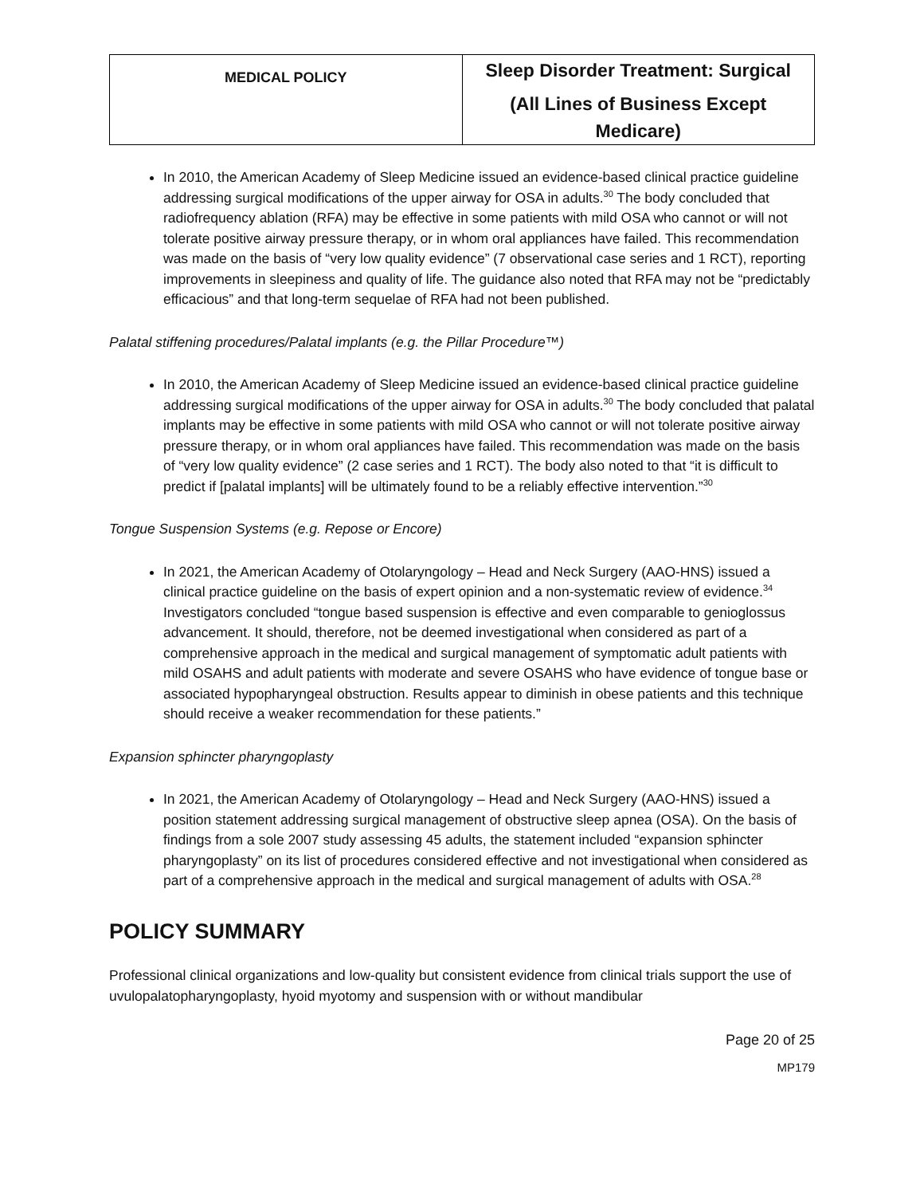| MEDICAL POLICY | Sleep Disorder Treatment: Surgical (All Lines of Business Except Medicare) |
In 2010, the American Academy of Sleep Medicine issued an evidence-based clinical practice guideline addressing surgical modifications of the upper airway for OSA in adults.<sup>30</sup> The body concluded that radiofrequency ablation (RFA) may be effective in some patients with mild OSA who cannot or will not tolerate positive airway pressure therapy, or in whom oral appliances have failed. This recommendation was made on the basis of “very low quality evidence” (7 observational case series and 1 RCT), reporting improvements in sleepiness and quality of life. The guidance also noted that RFA may not be “predictably efficacious” and that long-term sequelae of RFA had not been published.
Palatal stiffening procedures/Palatal implants (e.g. the Pillar Procedure™)
In 2010, the American Academy of Sleep Medicine issued an evidence-based clinical practice guideline addressing surgical modifications of the upper airway for OSA in adults.<sup>30</sup> The body concluded that palatal implants may be effective in some patients with mild OSA who cannot or will not tolerate positive airway pressure therapy, or in whom oral appliances have failed. This recommendation was made on the basis of “very low quality evidence” (2 case series and 1 RCT). The body also noted to that “it is difficult to predict if [palatal implants] will be ultimately found to be a reliably effective intervention.”<sup>30</sup>
Tongue Suspension Systems (e.g. Repose or Encore)
In 2021, the American Academy of Otolaryngology – Head and Neck Surgery (AAO-HNS) issued a clinical practice guideline on the basis of expert opinion and a non-systematic review of evidence.<sup>34</sup> Investigators concluded “tongue based suspension is effective and even comparable to genioglossus advancement. It should, therefore, not be deemed investigational when considered as part of a comprehensive approach in the medical and surgical management of symptomatic adult patients with mild OSAHS and adult patients with moderate and severe OSAHS who have evidence of tongue base or associated hypopharyngeal obstruction. Results appear to diminish in obese patients and this technique should receive a weaker recommendation for these patients.”
Expansion sphincter pharyngoplasty
In 2021, the American Academy of Otolaryngology – Head and Neck Surgery (AAO-HNS) issued a position statement addressing surgical management of obstructive sleep apnea (OSA). On the basis of findings from a sole 2007 study assessing 45 adults, the statement included “expansion sphincter pharyngoplasty” on its list of procedures considered effective and not investigational when considered as part of a comprehensive approach in the medical and surgical management of adults with OSA.<sup>28</sup>
POLICY SUMMARY
Professional clinical organizations and low-quality but consistent evidence from clinical trials support the use of uvulopalatopharyngoplasty, hyoid myotomy and suspension with or without mandibular
Page 20 of 25
MP179